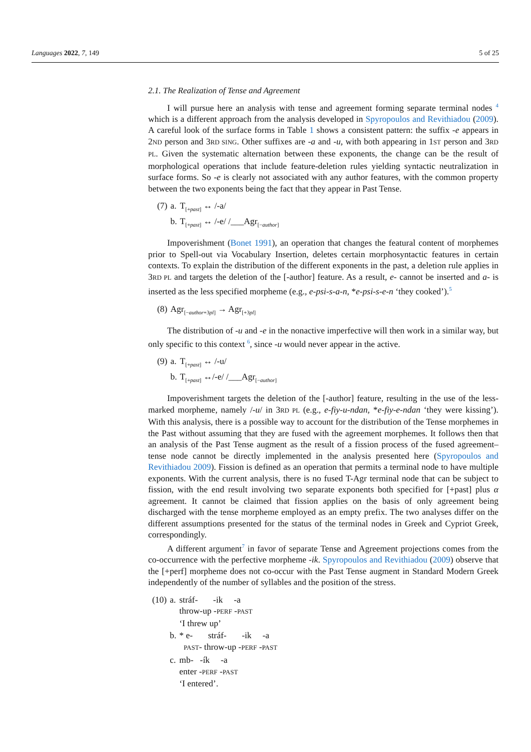Languages 2022, 7, 149 5 of 25
2.1. The Realization of Tense and Agreement
I will pursue here an analysis with tense and agreement forming separate terminal nodes <sup>4</sup> which is a different approach from the analysis developed in Spyropoulos and Revithiadou (2009). A careful look of the surface forms in Table 1 shows a consistent pattern: the suffix -e appears in 2ND person and 3RD SING. Other suffixes are -a and -u, with both appearing in 1ST person and 3RD PL. Given the systematic alternation between these exponents, the change can be the result of morphological operations that include feature-deletion rules yielding syntactic neutralization in surface forms. So -e is clearly not associated with any author features, with the common property between the two exponents being the fact that they appear in Past Tense.
| (7) | a. | T<sub>[+past]</sub> ↔ /-a/ |
| | b. | T<sub>[+past]</sub> ↔ /-e/ /___Agr<sub>[−author]</sub> |
Impoverishment (Bonet 1991), an operation that changes the featural content of morphemes prior to Spell-out via Vocabulary Insertion, deletes certain morphosyntactic features in certain contexts. To explain the distribution of the different exponents in the past, a deletion rule applies in 3RD PL and targets the deletion of the [-author] feature. As a result, e- cannot be inserted and a- is inserted as the less specified morpheme (e.g., e-psi-s-a-n, *e-psi-s-e-n ‘they cooked’).<sup>5</sup>
| (8) | Agr<sub>[−author+3pl]</sub> → Agr<sub>[+3pl]</sub> |
The distribution of -u and -e in the nonactive imperfective will then work in a similar way, but only specific to this context <sup>6</sup>, since -u would never appear in the active.
| (9) | a. | T<sub>[+past]</sub> ↔ /-u/ |
| | b. | T<sub>[+past]</sub> ↔/-e/ /___Agr<sub>[−author]</sub> |
Impoverishment targets the deletion of the [-author] feature, resulting in the use of the less-marked morpheme, namely /-u/ in 3RD PL (e.g., e-fiy-u-ndan, *e-fiy-e-ndan ‘they were kissing’). With this analysis, there is a possible way to account for the distribution of the Tense morphemes in the Past without assuming that they are fused with the agreement morphemes. It follows then that an analysis of the Past Tense augment as the result of a fission process of the fused agreement–tense node cannot be directly implemented in the analysis presented here (Spyropoulos and Revithiadou 2009). Fission is defined as an operation that permits a terminal node to have multiple exponents. With the current analysis, there is no fused T-Agr terminal node that can be subject to fission, with the end result involving two separate exponents both specified for [+past] plus α agreement. It cannot be claimed that fission applies on the basis of only agreement being discharged with the tense morpheme employed as an empty prefix. The two analyses differ on the different assumptions presented for the status of the terminal nodes in Greek and Cypriot Greek, correspondingly.
A different argument<sup>7</sup> in favor of separate Tense and Agreement projections comes from the co-occurrence with the perfective morpheme -ik. Spyropoulos and Revithiadou (2009) observe that the [+perf] morpheme does not co-occur with the Past Tense augment in Standard Modern Greek independently of the number of syllables and the position of the stress.
| (10) | a. | stráf- -ik -a throw-up - PERF - PAST ‘I threw up’ |
| | b. | * e- stráf- -ik -a PAST - throw-up - PERF - PAST |
| | c. | mb- -ík -a enter - PERF - PAST ‘I entered’. |